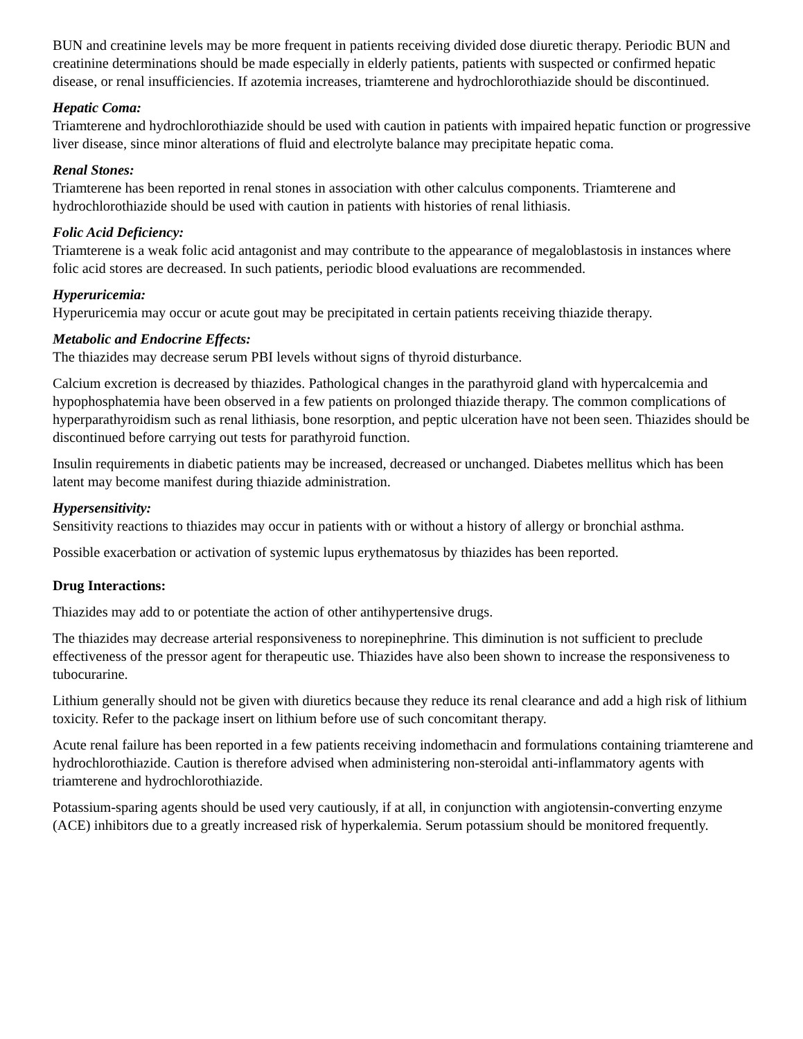BUN and creatinine levels may be more frequent in patients receiving divided dose diuretic therapy. Periodic BUN and creatinine determinations should be made especially in elderly patients, patients with suspected or confirmed hepatic disease, or renal insufficiencies. If azotemia increases, triamterene and hydrochlorothiazide should be discontinued.
Hepatic Coma:
Triamterene and hydrochlorothiazide should be used with caution in patients with impaired hepatic function or progressive liver disease, since minor alterations of fluid and electrolyte balance may precipitate hepatic coma.
Renal Stones:
Triamterene has been reported in renal stones in association with other calculus components. Triamterene and hydrochlorothiazide should be used with caution in patients with histories of renal lithiasis.
Folic Acid Deficiency:
Triamterene is a weak folic acid antagonist and may contribute to the appearance of megaloblastosis in instances where folic acid stores are decreased. In such patients, periodic blood evaluations are recommended.
Hyperuricemia:
Hyperuricemia may occur or acute gout may be precipitated in certain patients receiving thiazide therapy.
Metabolic and Endocrine Effects:
The thiazides may decrease serum PBI levels without signs of thyroid disturbance.
Calcium excretion is decreased by thiazides. Pathological changes in the parathyroid gland with hypercalcemia and hypophosphatemia have been observed in a few patients on prolonged thiazide therapy. The common complications of hyperparathyroidism such as renal lithiasis, bone resorption, and peptic ulceration have not been seen. Thiazides should be discontinued before carrying out tests for parathyroid function.
Insulin requirements in diabetic patients may be increased, decreased or unchanged. Diabetes mellitus which has been latent may become manifest during thiazide administration.
Hypersensitivity:
Sensitivity reactions to thiazides may occur in patients with or without a history of allergy or bronchial asthma.
Possible exacerbation or activation of systemic lupus erythematosus by thiazides has been reported.
Drug Interactions:
Thiazides may add to or potentiate the action of other antihypertensive drugs.
The thiazides may decrease arterial responsiveness to norepinephrine. This diminution is not sufficient to preclude effectiveness of the pressor agent for therapeutic use. Thiazides have also been shown to increase the responsiveness to tubocurarine.
Lithium generally should not be given with diuretics because they reduce its renal clearance and add a high risk of lithium toxicity. Refer to the package insert on lithium before use of such concomitant therapy.
Acute renal failure has been reported in a few patients receiving indomethacin and formulations containing triamterene and hydrochlorothiazide. Caution is therefore advised when administering non-steroidal anti-inflammatory agents with triamterene and hydrochlorothiazide.
Potassium-sparing agents should be used very cautiously, if at all, in conjunction with angiotensin-converting enzyme (ACE) inhibitors due to a greatly increased risk of hyperkalemia. Serum potassium should be monitored frequently.